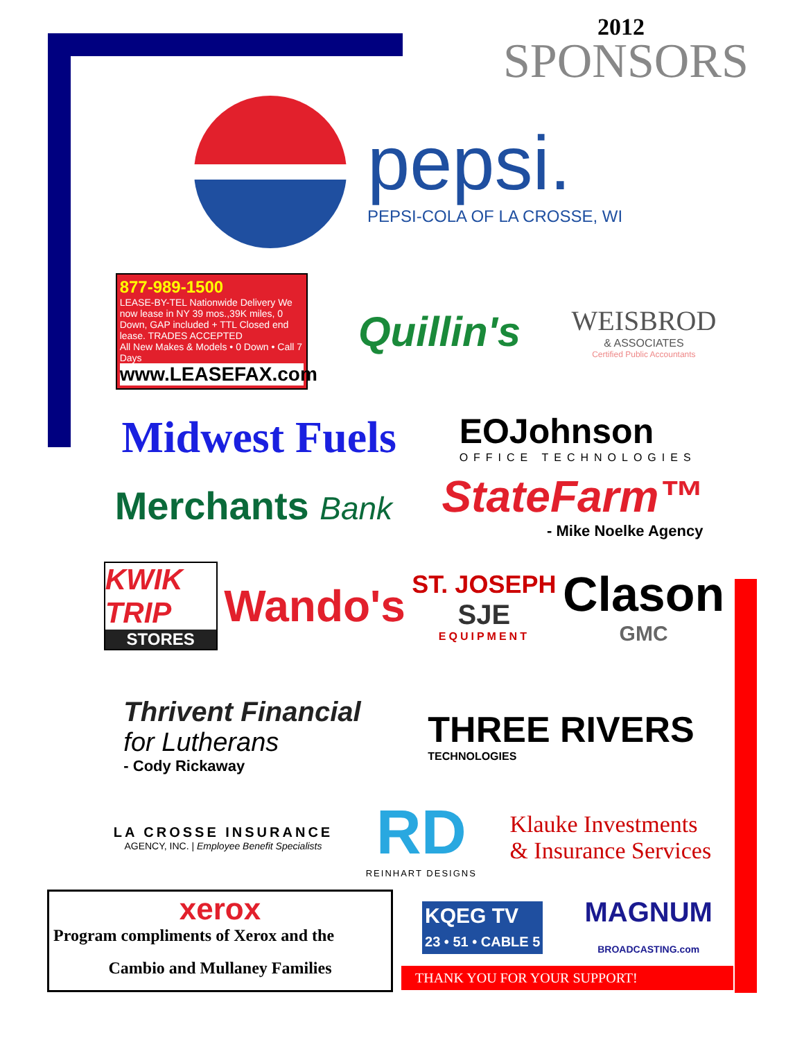2012
SPONSORS
pepsi.
PEPSI-COLA OF LA CROSSE, WI
877-989-1500
LEASE-BY-TEL Nationwide Delivery We now lease in NY 39 mos.,39K miles, 0 Down, GAP included + TTL Closed end lease. TRADES ACCEPTED
All New Makes & Models • 0 Down • Call 7 Days
www.LEASEFAX.com
Quillin's
WEISBROD
& ASSOCIATES
Certified Public Accountants
Midwest Fuels
EOJohnson
OFFICE TECHNOLOGIES
Merchants Bank
StateFarm™
- Mike Noelke Agency
KWIK TRIP
STORES
Wando's
ST. JOSEPH
SJE
EQUIPMENT
Clason
GMC
Thrivent Financial
for Lutherans
- Cody Rickaway
THREE RIVERS
TECHNOLOGIES
LA CROSSE INSURANCE
AGENCY, INC. | Employee Benefit Specialists
RD
REINHART DESIGNS
Klauke Investments
& Insurance Services
xerox
Program compliments of Xerox and the
Cambio and Mullaney Families
KQEG TV
23 • 51 • CABLE 5
MAGNUM
BROADCASTING.com
THANK YOU FOR YOUR SUPPORT!